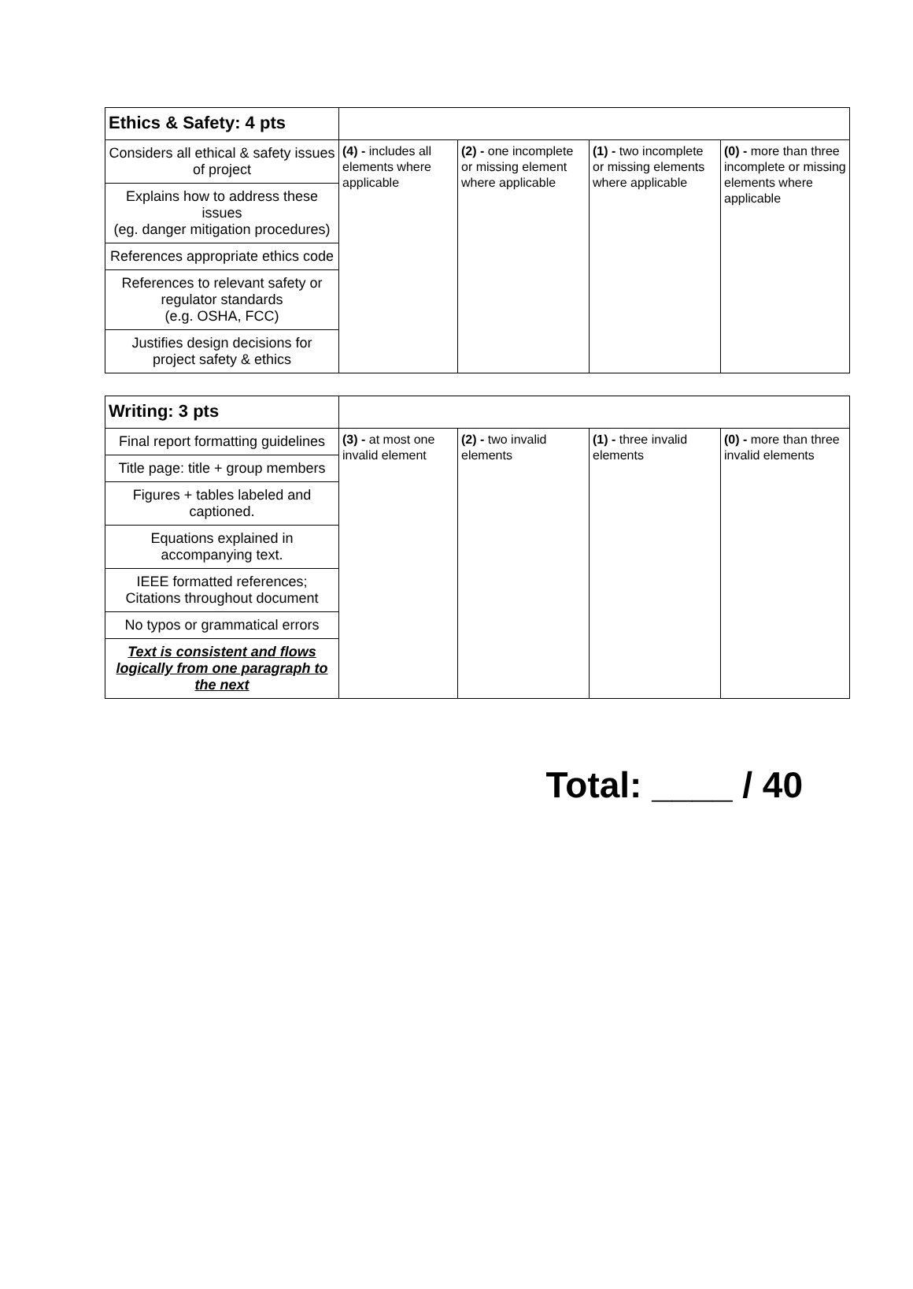| Ethics & Safety: 4 pts | | | | |
| Considers all ethical & safety issues of project | (4) - includes all elements where applicable | (2) - one incomplete or missing element where applicable | (1) - two incomplete or missing elements where applicable | (0) - more than three incomplete or missing elements where applicable |
| Explains how to address these issues (eg. danger mitigation procedures) | | | | |
| References appropriate ethics code | | | | |
| References to relevant safety or regulator standards (e.g. OSHA, FCC) | | | | |
| Justifies design decisions for project safety & ethics | | | | |
| Writing: 3 pts | | | | |
| Final report formatting guidelines | (3) - at most one invalid element | (2) - two invalid elements | (1) - three invalid elements | (0) - more than three invalid elements |
| Title page: title + group members | | | | |
| Figures + tables labeled and captioned. | | | | |
| Equations explained in accompanying text. | | | | |
| IEEE formatted references; Citations throughout document | | | | |
| No typos or grammatical errors | | | | |
| Text is consistent and flows logically from one paragraph to the next | | | | |
Total: ____ / 40